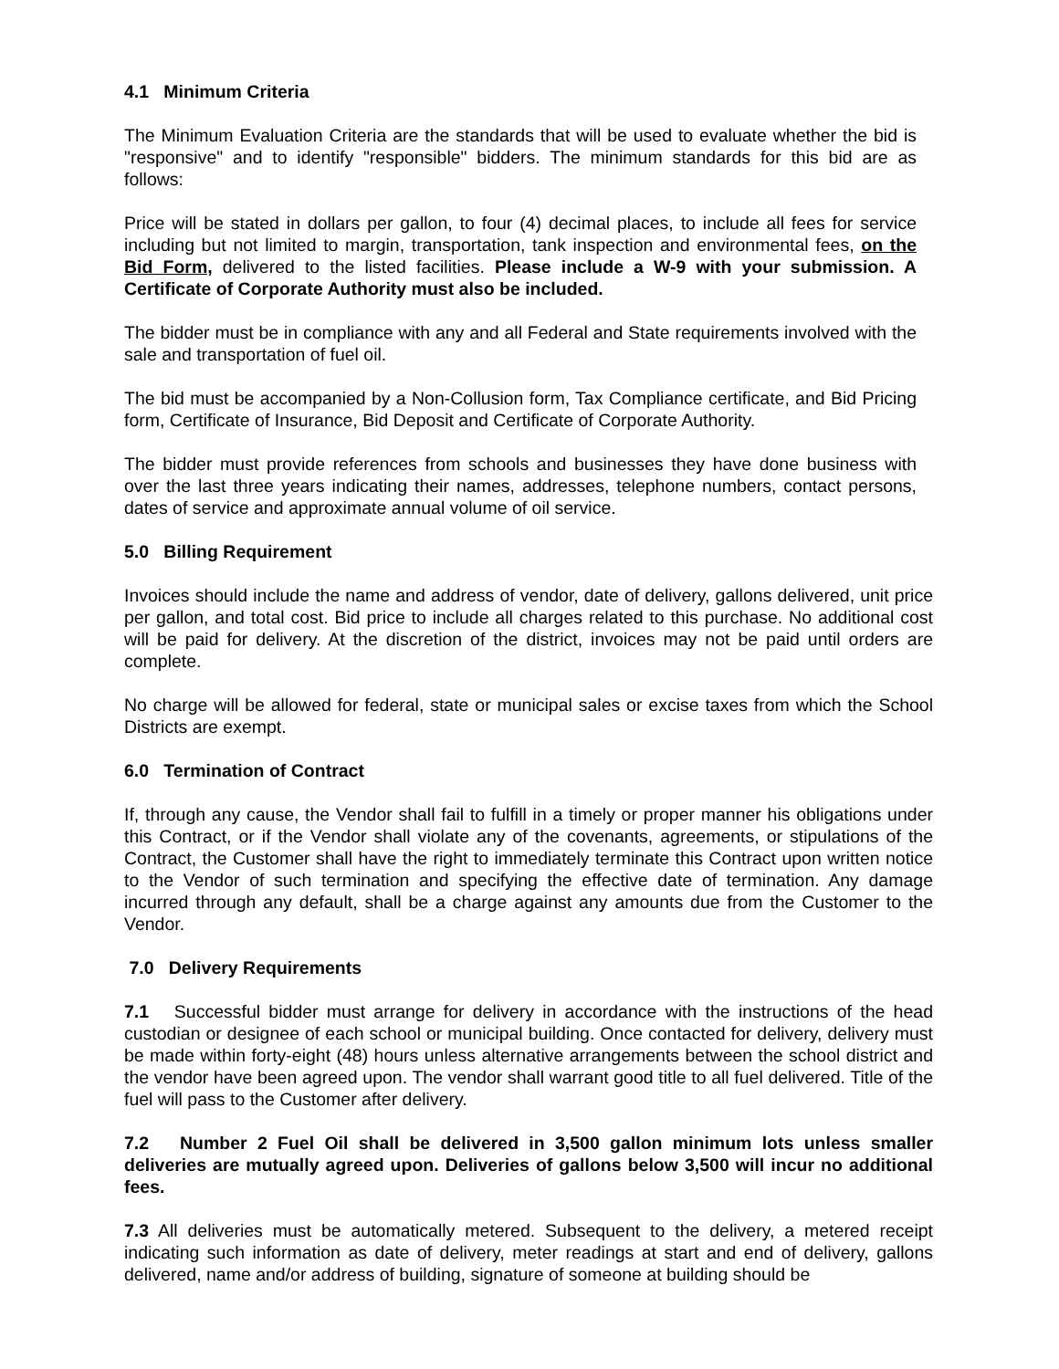4.1 Minimum Criteria
The Minimum Evaluation Criteria are the standards that will be used to evaluate whether the bid is "responsive" and to identify "responsible" bidders. The minimum standards for this bid are as follows:
Price will be stated in dollars per gallon, to four (4) decimal places, to include all fees for service including but not limited to margin, transportation, tank inspection and environmental fees, on the Bid Form, delivered to the listed facilities. Please include a W-9 with your submission. A Certificate of Corporate Authority must also be included.
The bidder must be in compliance with any and all Federal and State requirements involved with the sale and transportation of fuel oil.
The bid must be accompanied by a Non-Collusion form, Tax Compliance certificate, and Bid Pricing form, Certificate of Insurance, Bid Deposit and Certificate of Corporate Authority.
The bidder must provide references from schools and businesses they have done business with over the last three years indicating their names, addresses, telephone numbers, contact persons, dates of service and approximate annual volume of oil service.
5.0 Billing Requirement
Invoices should include the name and address of vendor, date of delivery, gallons delivered, unit price per gallon, and total cost. Bid price to include all charges related to this purchase. No additional cost will be paid for delivery. At the discretion of the district, invoices may not be paid until orders are complete.
No charge will be allowed for federal, state or municipal sales or excise taxes from which the School Districts are exempt.
6.0 Termination of Contract
If, through any cause, the Vendor shall fail to fulfill in a timely or proper manner his obligations under this Contract, or if the Vendor shall violate any of the covenants, agreements, or stipulations of the Contract, the Customer shall have the right to immediately terminate this Contract upon written notice to the Vendor of such termination and specifying the effective date of termination. Any damage incurred through any default, shall be a charge against any amounts due from the Customer to the Vendor.
7.0 Delivery Requirements
7.1 Successful bidder must arrange for delivery in accordance with the instructions of the head custodian or designee of each school or municipal building. Once contacted for delivery, delivery must be made within forty-eight (48) hours unless alternative arrangements between the school district and the vendor have been agreed upon. The vendor shall warrant good title to all fuel delivered. Title of the fuel will pass to the Customer after delivery.
7.2 Number 2 Fuel Oil shall be delivered in 3,500 gallon minimum lots unless smaller deliveries are mutually agreed upon. Deliveries of gallons below 3,500 will incur no additional fees.
7.3 All deliveries must be automatically metered. Subsequent to the delivery, a metered receipt indicating such information as date of delivery, meter readings at start and end of delivery, gallons delivered, name and/or address of building, signature of someone at building should be